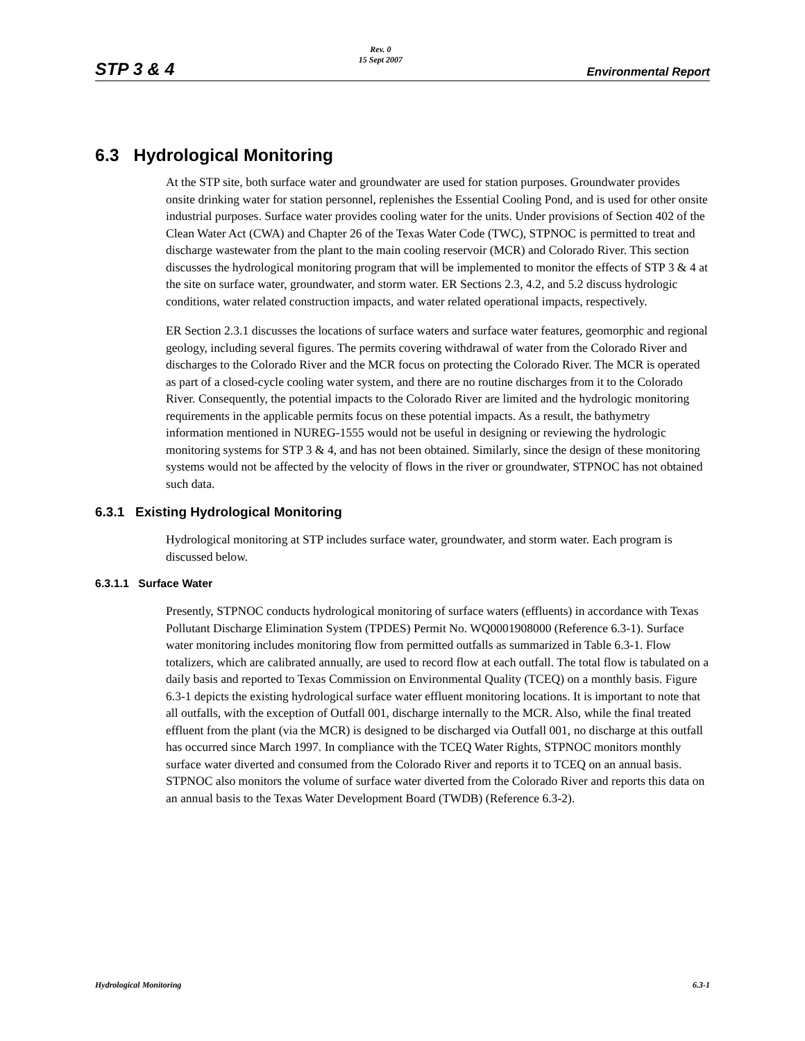STP 3 & 4 Rev. 0
15 Sept 2007 Environmental Report
6.3 Hydrological Monitoring
At the STP site, both surface water and groundwater are used for station purposes. Groundwater provides onsite drinking water for station personnel, replenishes the Essential Cooling Pond, and is used for other onsite industrial purposes. Surface water provides cooling water for the units. Under provisions of Section 402 of the Clean Water Act (CWA) and Chapter 26 of the Texas Water Code (TWC), STPNOC is permitted to treat and discharge wastewater from the plant to the main cooling reservoir (MCR) and Colorado River. This section discusses the hydrological monitoring program that will be implemented to monitor the effects of STP 3 & 4 at the site on surface water, groundwater, and storm water. ER Sections 2.3, 4.2, and 5.2 discuss hydrologic conditions, water related construction impacts, and water related operational impacts, respectively.
ER Section 2.3.1 discusses the locations of surface waters and surface water features, geomorphic and regional geology, including several figures. The permits covering withdrawal of water from the Colorado River and discharges to the Colorado River and the MCR focus on protecting the Colorado River. The MCR is operated as part of a closed-cycle cooling water system, and there are no routine discharges from it to the Colorado River. Consequently, the potential impacts to the Colorado River are limited and the hydrologic monitoring requirements in the applicable permits focus on these potential impacts. As a result, the bathymetry information mentioned in NUREG-1555 would not be useful in designing or reviewing the hydrologic monitoring systems for STP 3 & 4, and has not been obtained. Similarly, since the design of these monitoring systems would not be affected by the velocity of flows in the river or groundwater, STPNOC has not obtained such data.
6.3.1 Existing Hydrological Monitoring
Hydrological monitoring at STP includes surface water, groundwater, and storm water. Each program is discussed below.
6.3.1.1 Surface Water
Presently, STPNOC conducts hydrological monitoring of surface waters (effluents) in accordance with Texas Pollutant Discharge Elimination System (TPDES) Permit No. WQ0001908000 (Reference 6.3-1). Surface water monitoring includes monitoring flow from permitted outfalls as summarized in Table 6.3-1. Flow totalizers, which are calibrated annually, are used to record flow at each outfall. The total flow is tabulated on a daily basis and reported to Texas Commission on Environmental Quality (TCEQ) on a monthly basis. Figure 6.3-1 depicts the existing hydrological surface water effluent monitoring locations. It is important to note that all outfalls, with the exception of Outfall 001, discharge internally to the MCR. Also, while the final treated effluent from the plant (via the MCR) is designed to be discharged via Outfall 001, no discharge at this outfall has occurred since March 1997. In compliance with the TCEQ Water Rights, STPNOC monitors monthly surface water diverted and consumed from the Colorado River and reports it to TCEQ on an annual basis. STPNOC also monitors the volume of surface water diverted from the Colorado River and reports this data on an annual basis to the Texas Water Development Board (TWDB) (Reference 6.3-2).
Hydrological Monitoring 6.3-1